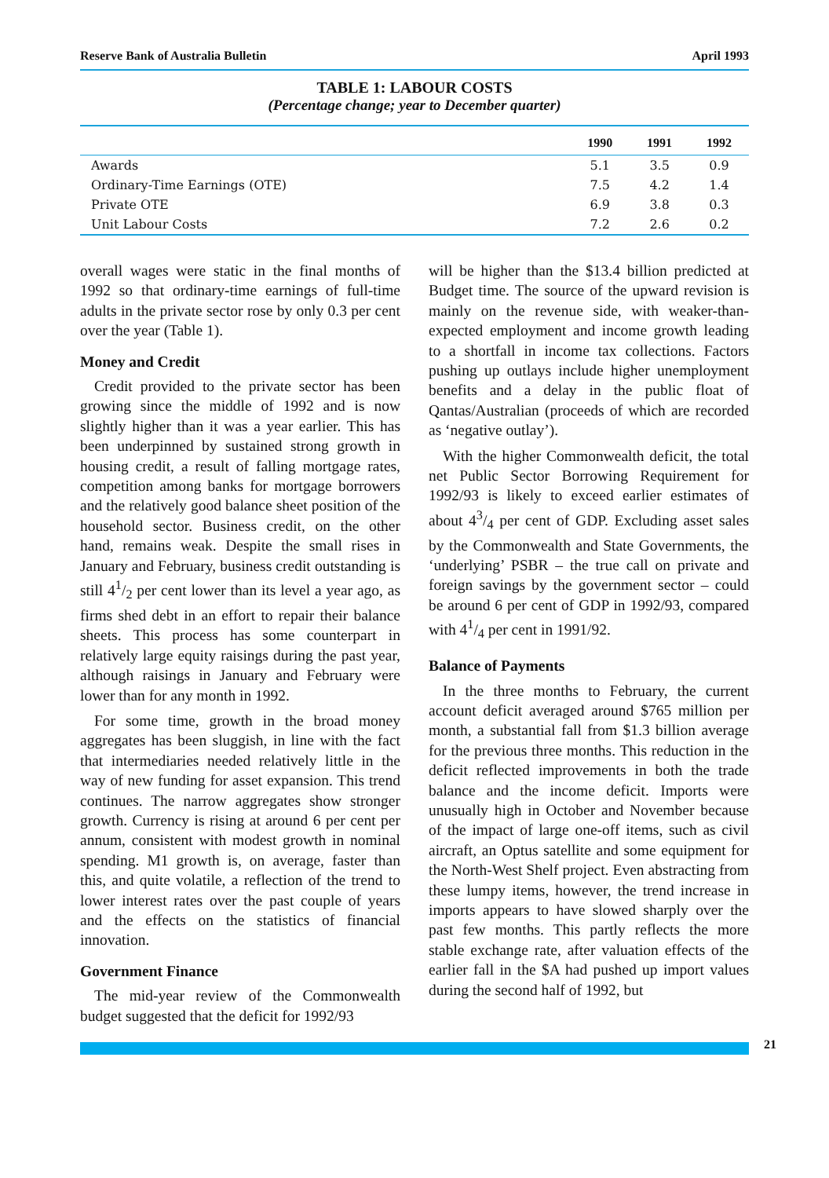Reserve Bank of Australia Bulletin April 1993
TABLE 1: LABOUR COSTS
(Percentage change; year to December quarter)
| | 1990 | 1991 | 1992 |
| --- | --- | --- | --- |
| Awards | 5.1 | 3.5 | 0.9 |
| Ordinary-Time Earnings (OTE) | 7.5 | 4.2 | 1.4 |
| Private OTE | 6.9 | 3.8 | 0.3 |
| Unit Labour Costs | 7.2 | 2.6 | 0.2 |
overall wages were static in the final months of 1992 so that ordinary-time earnings of full-time adults in the private sector rose by only 0.3 per cent over the year (Table 1).
Money and Credit
Credit provided to the private sector has been growing since the middle of 1992 and is now slightly higher than it was a year earlier. This has been underpinned by sustained strong growth in housing credit, a result of falling mortgage rates, competition among banks for mortgage borrowers and the relatively good balance sheet position of the household sector. Business credit, on the other hand, remains weak. Despite the small rises in January and February, business credit outstanding is still 41/2 per cent lower than its level a year ago, as firms shed debt in an effort to repair their balance sheets. This process has some counterpart in relatively large equity raisings during the past year, although raisings in January and February were lower than for any month in 1992.
For some time, growth in the broad money aggregates has been sluggish, in line with the fact that intermediaries needed relatively little in the way of new funding for asset expansion. This trend continues. The narrow aggregates show stronger growth. Currency is rising at around 6 per cent per annum, consistent with modest growth in nominal spending. M1 growth is, on average, faster than this, and quite volatile, a reflection of the trend to lower interest rates over the past couple of years and the effects on the statistics of financial innovation.
Government Finance
The mid-year review of the Commonwealth budget suggested that the deficit for 1992/93
will be higher than the $13.4 billion predicted at Budget time. The source of the upward revision is mainly on the revenue side, with weaker-than-expected employment and income growth leading to a shortfall in income tax collections. Factors pushing up outlays include higher unemployment benefits and a delay in the public float of Qantas/Australian (proceeds of which are recorded as ‘negative outlay’).
With the higher Commonwealth deficit, the total net Public Sector Borrowing Requirement for 1992/93 is likely to exceed earlier estimates of about 43/4 per cent of GDP. Excluding asset sales by the Commonwealth and State Governments, the ‘underlying’ PSBR – the true call on private and foreign savings by the government sector – could be around 6 per cent of GDP in 1992/93, compared with 41/4 per cent in 1991/92.
Balance of Payments
In the three months to February, the current account deficit averaged around $765 million per month, a substantial fall from $1.3 billion average for the previous three months. This reduction in the deficit reflected improvements in both the trade balance and the income deficit. Imports were unusually high in October and November because of the impact of large one-off items, such as civil aircraft, an Optus satellite and some equipment for the North-West Shelf project. Even abstracting from these lumpy items, however, the trend increase in imports appears to have slowed sharply over the past few months. This partly reflects the more stable exchange rate, after valuation effects of the earlier fall in the $A had pushed up import values during the second half of 1992, but
21